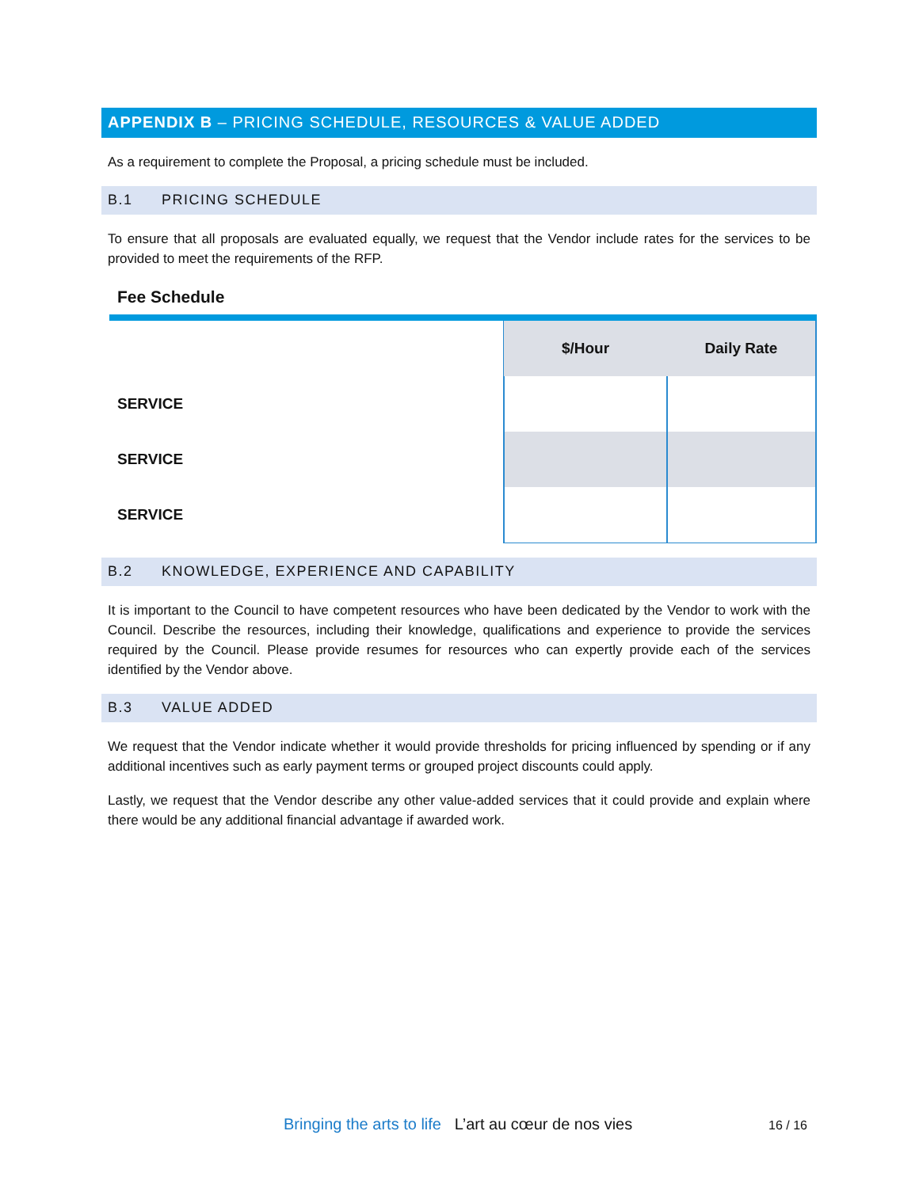APPENDIX B – PRICING SCHEDULE, RESOURCES & VALUE ADDED
As a requirement to complete the Proposal, a pricing schedule must be included.
B.1 PRICING SCHEDULE
To ensure that all proposals are evaluated equally, we request that the Vendor include rates for the services to be provided to meet the requirements of the RFP.
Fee Schedule
| | $/Hour | Daily Rate |
| SERVICE | | |
| SERVICE | | |
| SERVICE | | |
B.2 KNOWLEDGE, EXPERIENCE AND CAPABILITY
It is important to the Council to have competent resources who have been dedicated by the Vendor to work with the Council. Describe the resources, including their knowledge, qualifications and experience to provide the services required by the Council. Please provide resumes for resources who can expertly provide each of the services identified by the Vendor above.
B.3 VALUE ADDED
We request that the Vendor indicate whether it would provide thresholds for pricing influenced by spending or if any additional incentives such as early payment terms or grouped project discounts could apply.
Lastly, we request that the Vendor describe any other value-added services that it could provide and explain where there would be any additional financial advantage if awarded work.
Bringing the arts to life L’art au cœur de nos vies
16 / 16